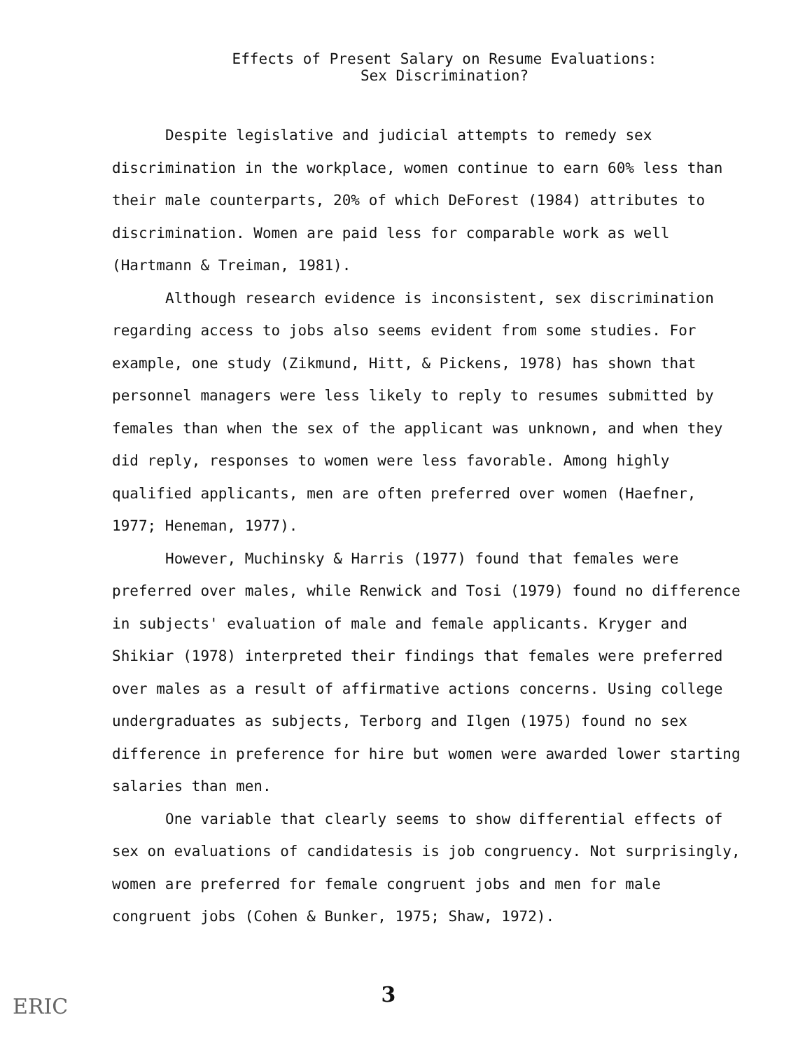Effects of Present Salary on Resume Evaluations:
Sex Discrimination?
Despite legislative and judicial attempts to remedy sex discrimination in the workplace, women continue to earn 60% less than their male counterparts, 20% of which DeForest (1984) attributes to discrimination. Women are paid less for comparable work as well (Hartmann & Treiman, 1981).
Although research evidence is inconsistent, sex discrimination regarding access to jobs also seems evident from some studies. For example, one study (Zikmund, Hitt, & Pickens, 1978) has shown that personnel managers were less likely to reply to resumes submitted by females than when the sex of the applicant was unknown, and when they did reply, responses to women were less favorable. Among highly qualified applicants, men are often preferred over women (Haefner, 1977; Heneman, 1977).
However, Muchinsky & Harris (1977) found that females were preferred over males, while Renwick and Tosi (1979) found no difference in subjects' evaluation of male and female applicants. Kryger and Shikiar (1978) interpreted their findings that females were preferred over males as a result of affirmative actions concerns. Using college undergraduates as subjects, Terborg and Ilgen (1975) found no sex difference in preference for hire but women were awarded lower starting salaries than men.
One variable that clearly seems to show differential effects of sex on evaluations of candidatesis is job congruency. Not surprisingly, women are preferred for female congruent jobs and men for male congruent jobs (Cohen & Bunker, 1975; Shaw, 1972).
3
ERIC